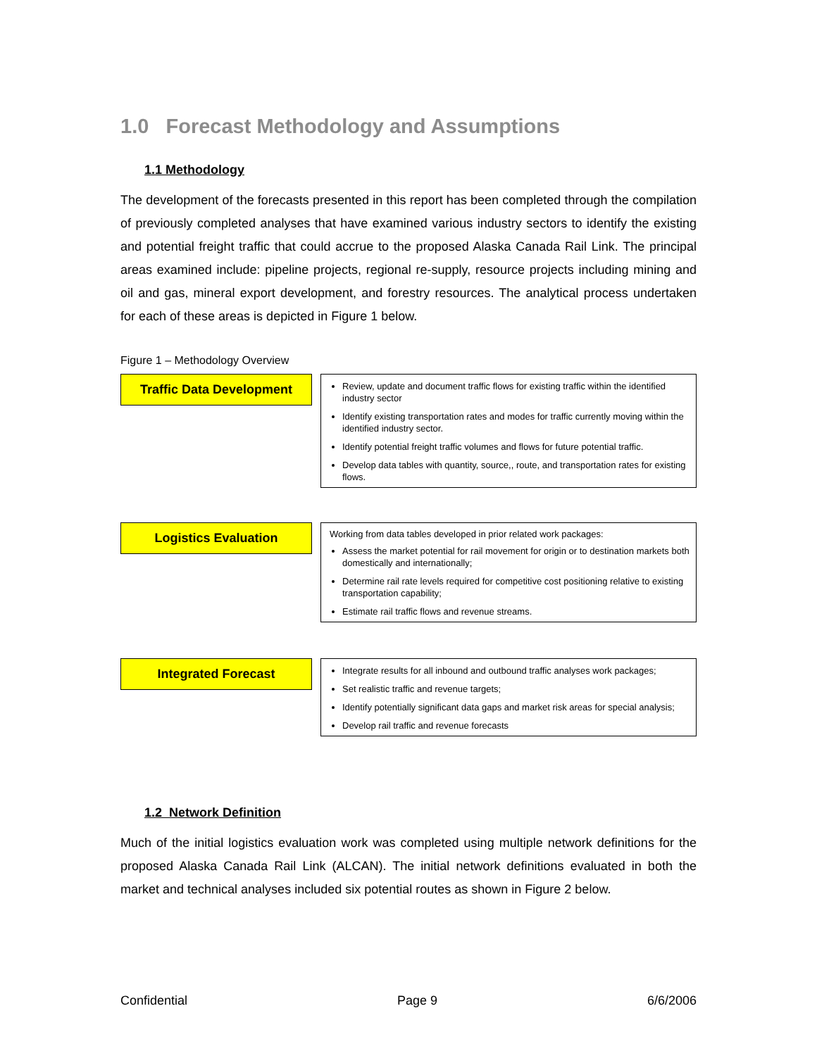1.0 Forecast Methodology and Assumptions
1.1 Methodology
The development of the forecasts presented in this report has been completed through the compilation of previously completed analyses that have examined various industry sectors to identify the existing and potential freight traffic that could accrue to the proposed Alaska Canada Rail Link. The principal areas examined include: pipeline projects, regional re-supply, resource projects including mining and oil and gas, mineral export development, and forestry resources. The analytical process undertaken for each of these areas is depicted in Figure 1 below.
Figure 1 – Methodology Overview
Traffic Data Development
Review, update and document traffic flows for existing traffic within the identified industry sector
Identify existing transportation rates and modes for traffic currently moving within the identified industry sector.
Identify potential freight traffic volumes and flows for future potential traffic.
Develop data tables with quantity, source,, route, and transportation rates for existing flows.
Logistics Evaluation
Working from data tables developed in prior related work packages:
Assess the market potential for rail movement for origin or to destination markets both domestically and internationally;
Determine rail rate levels required for competitive cost positioning relative to existing transportation capability;
Estimate rail traffic flows and revenue streams.
Integrated Forecast
Integrate results for all inbound and outbound traffic analyses work packages;
Set realistic traffic and revenue targets;
Identify potentially significant data gaps and market risk areas for special analysis;
Develop rail traffic and revenue forecasts
1.2 Network Definition
Much of the initial logistics evaluation work was completed using multiple network definitions for the proposed Alaska Canada Rail Link (ALCAN). The initial network definitions evaluated in both the market and technical analyses included six potential routes as shown in Figure 2 below.
Confidential Page 9 6/6/2006